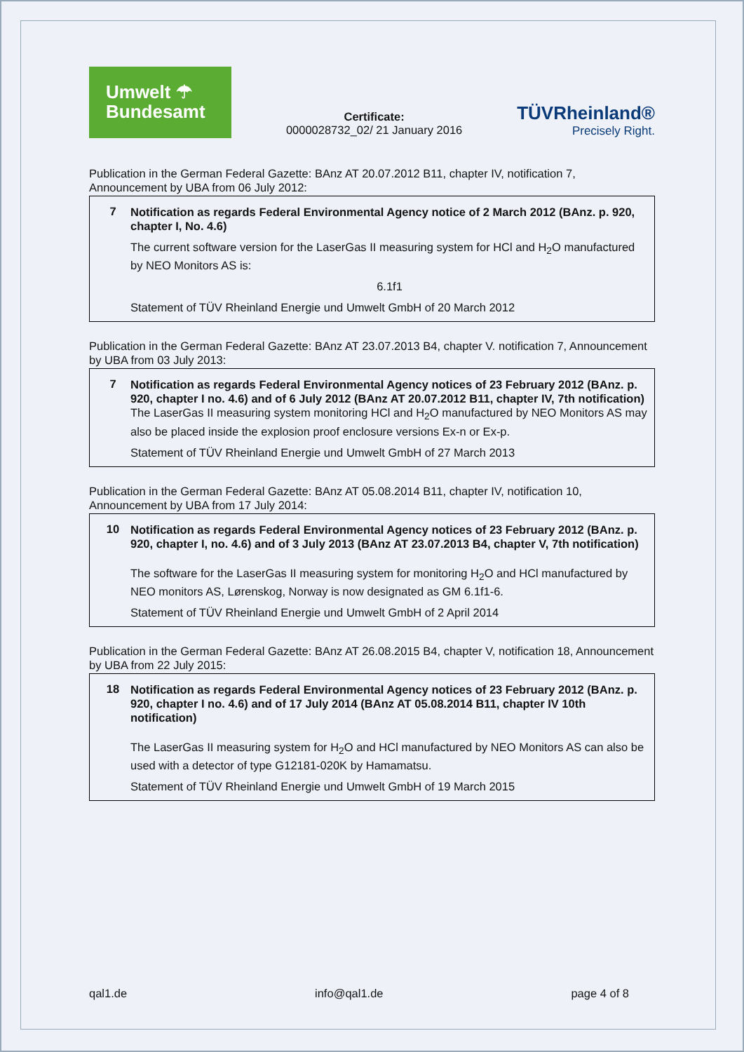Umwelt ☂
Bundesamt
Certificate:
0000028732_02/ 21 January 2016
TÜVRheinland®
Precisely Right.
Publication in the German Federal Gazette: BAnz AT 20.07.2012 B11, chapter IV, notification 7, Announcement by UBA from 06 July 2012:
7
Notification as regards Federal Environmental Agency notice of 2 March 2012 (BAnz. p. 920, chapter I, No. 4.6)
The current software version for the LaserGas II measuring system for HCl and H<sub>2</sub>O manufactured by NEO Monitors AS is:
6.1f1
Statement of TÜV Rheinland Energie und Umwelt GmbH of 20 March 2012
Publication in the German Federal Gazette: BAnz AT 23.07.2013 B4, chapter V. notification 7, Announcement by UBA from 03 July 2013:
7
Notification as regards Federal Environmental Agency notices of 23 February 2012 (BAnz. p. 920, chapter I no. 4.6) and of 6 July 2012 (BAnz AT 20.07.2012 B11, chapter IV, 7th notification)
The LaserGas II measuring system monitoring HCl and H<sub>2</sub>O manufactured by NEO Monitors AS may also be placed inside the explosion proof enclosure versions Ex-n or Ex-p.
Statement of TÜV Rheinland Energie und Umwelt GmbH of 27 March 2013
Publication in the German Federal Gazette: BAnz AT 05.08.2014 B11, chapter IV, notification 10, Announcement by UBA from 17 July 2014:
10
Notification as regards Federal Environmental Agency notices of 23 February 2012 (BAnz. p. 920, chapter I, no. 4.6) and of 3 July 2013 (BAnz AT 23.07.2013 B4, chapter V, 7th notification)
The software for the LaserGas II measuring system for monitoring H<sub>2</sub>O and HCl manufactured by NEO monitors AS, Lørenskog, Norway is now designated as GM 6.1f1-6.
Statement of TÜV Rheinland Energie und Umwelt GmbH of 2 April 2014
Publication in the German Federal Gazette: BAnz AT 26.08.2015 B4, chapter V, notification 18, Announcement by UBA from 22 July 2015:
18
Notification as regards Federal Environmental Agency notices of 23 February 2012 (BAnz. p. 920, chapter I no. 4.6) and of 17 July 2014 (BAnz AT 05.08.2014 B11, chapter IV 10th notification)
The LaserGas II measuring system for H<sub>2</sub>O and HCl manufactured by NEO Monitors AS can also be used with a detector of type G12181-020K by Hamamatsu.
Statement of TÜV Rheinland Energie und Umwelt GmbH of 19 March 2015
qal1.de info@qal1.de page 4 of 8